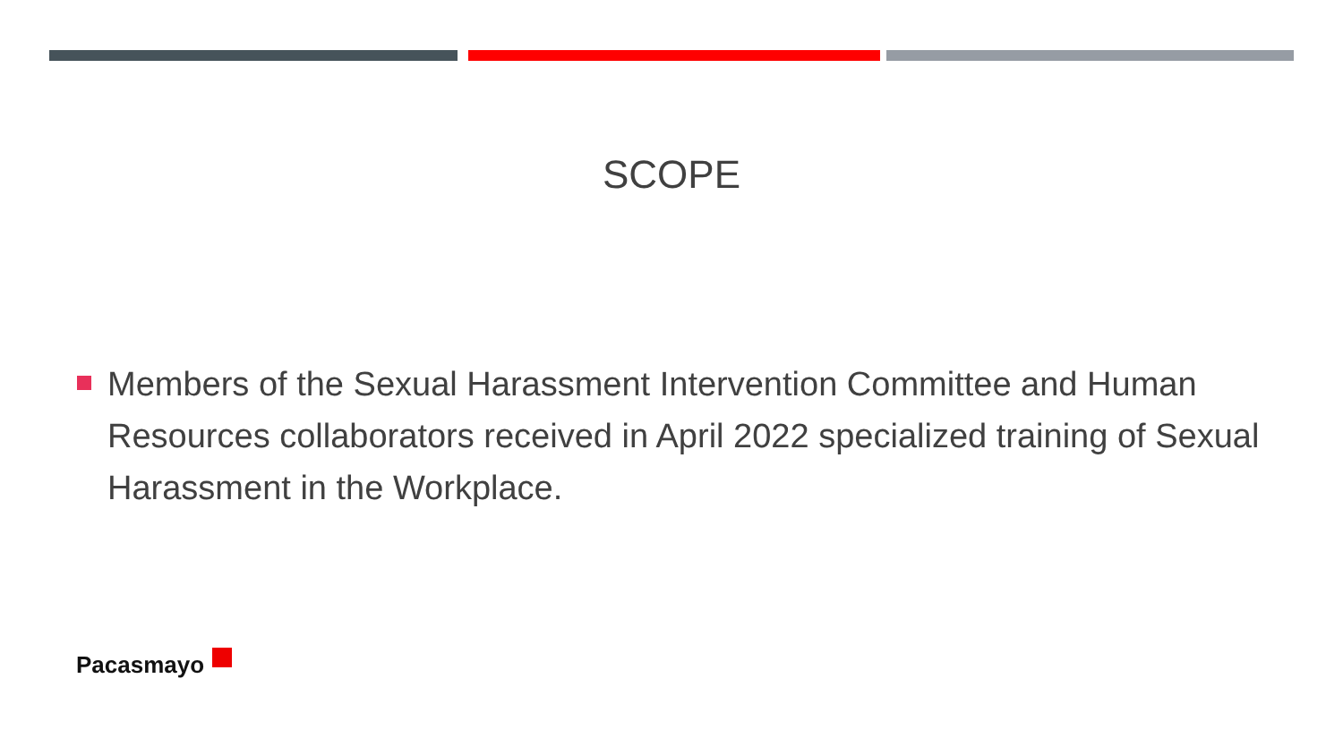SCOPE
Members of the Sexual Harassment Intervention Committee and Human Resources collaborators received in April 2022 specialized training of Sexual Harassment in the Workplace.
Pacasmayo